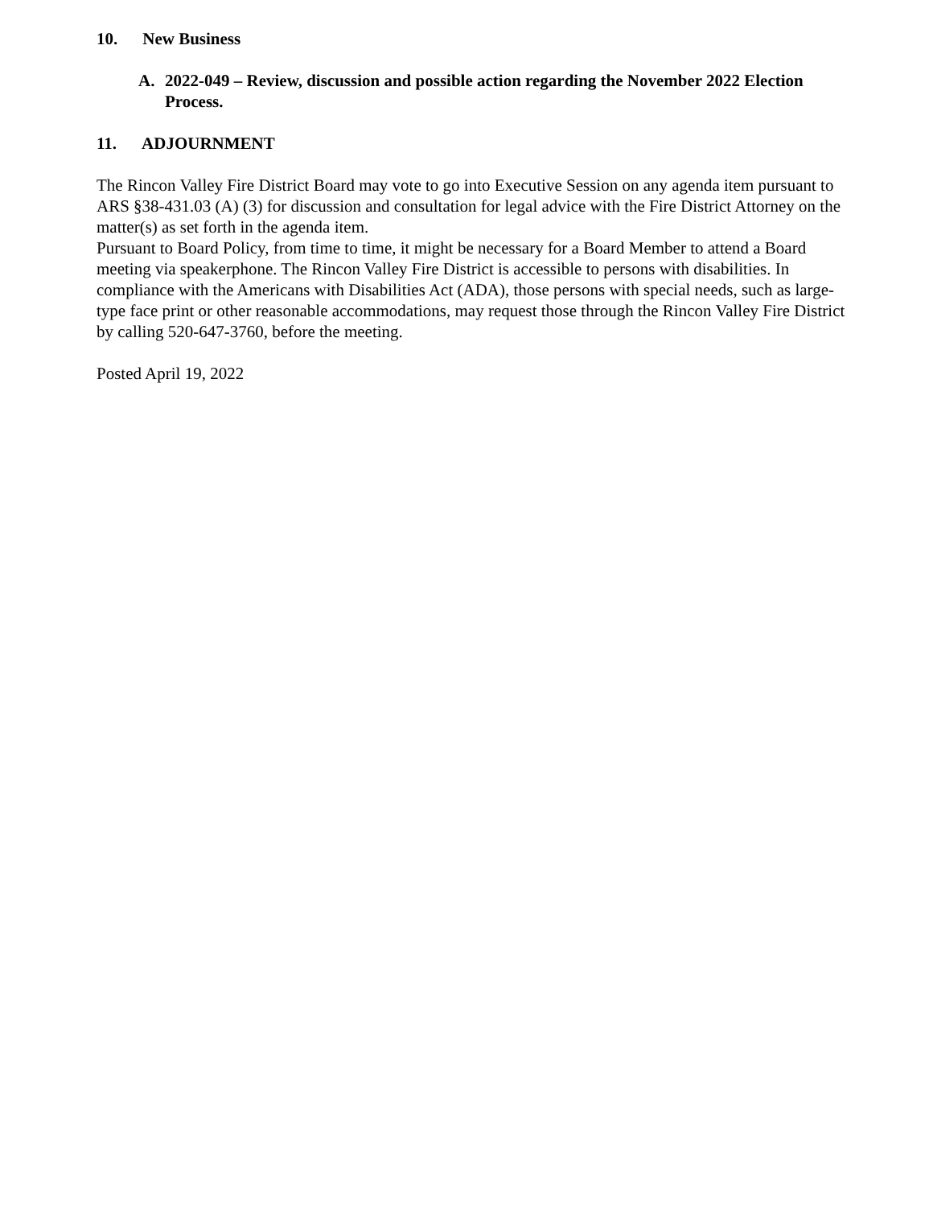10. New Business
A. 2022-049 – Review, discussion and possible action regarding the November 2022 Election Process.
11. ADJOURNMENT
The Rincon Valley Fire District Board may vote to go into Executive Session on any agenda item pursuant to ARS §38-431.03 (A) (3) for discussion and consultation for legal advice with the Fire District Attorney on the matter(s) as set forth in the agenda item.
Pursuant to Board Policy, from time to time, it might be necessary for a Board Member to attend a Board meeting via speakerphone. The Rincon Valley Fire District is accessible to persons with disabilities. In compliance with the Americans with Disabilities Act (ADA), those persons with special needs, such as large-type face print or other reasonable accommodations, may request those through the Rincon Valley Fire District by calling 520-647-3760, before the meeting.
Posted April 19, 2022